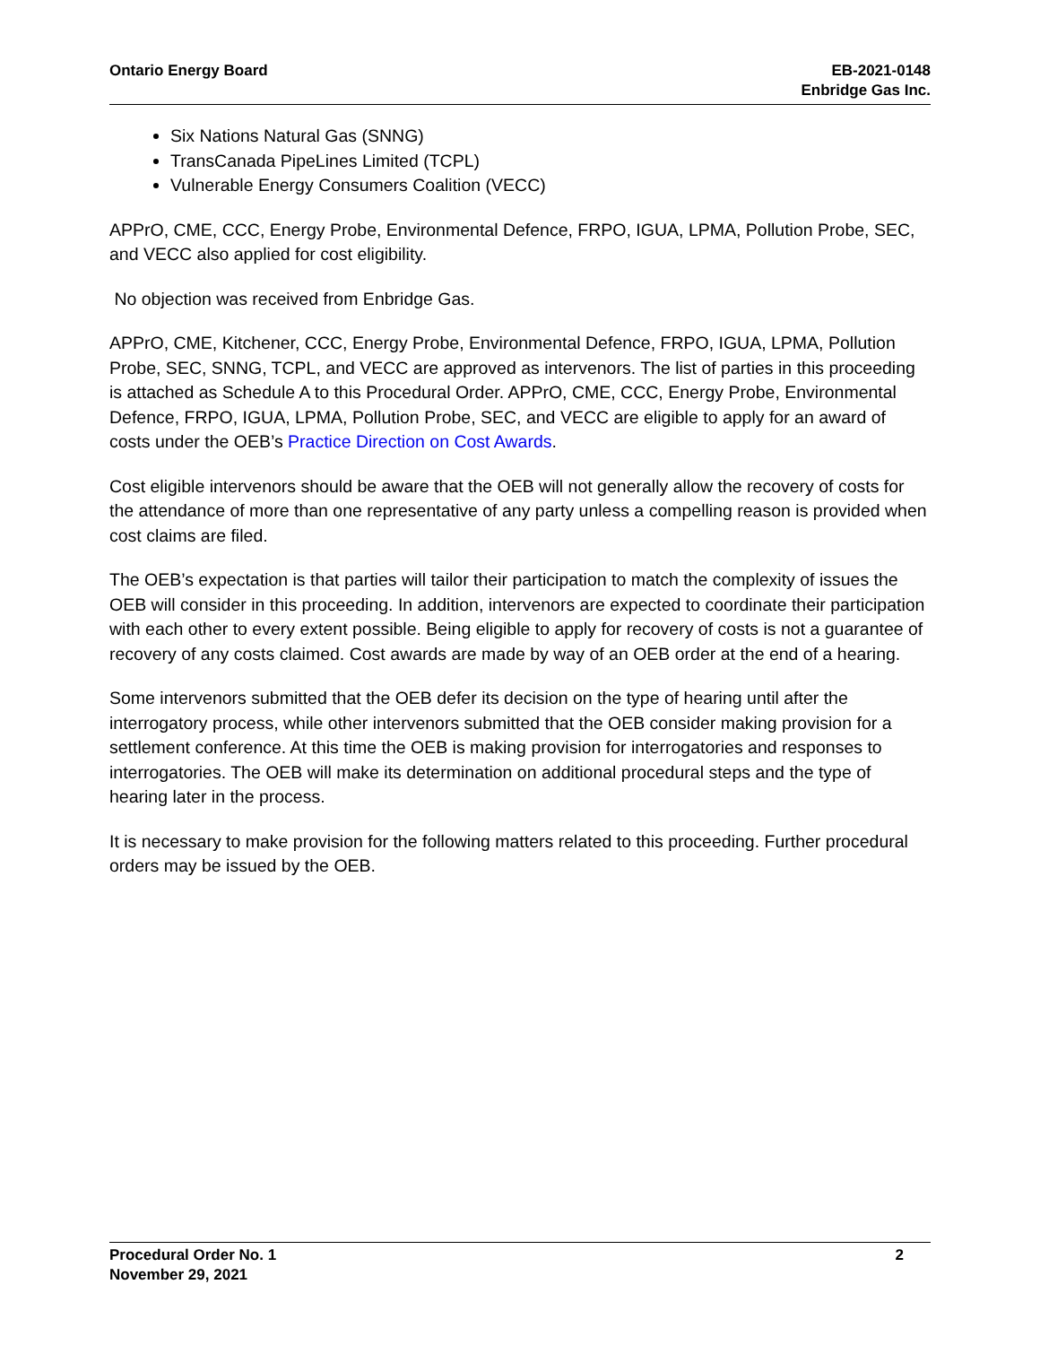Ontario Energy Board EB-2021-0148
Enbridge Gas Inc.
Six Nations Natural Gas (SNNG)
TransCanada PipeLines Limited (TCPL)
Vulnerable Energy Consumers Coalition (VECC)
APPrO, CME, CCC, Energy Probe, Environmental Defence, FRPO, IGUA, LPMA, Pollution Probe, SEC, and VECC also applied for cost eligibility.
No objection was received from Enbridge Gas.
APPrO, CME, Kitchener, CCC, Energy Probe, Environmental Defence, FRPO, IGUA, LPMA, Pollution Probe, SEC, SNNG, TCPL, and VECC are approved as intervenors. The list of parties in this proceeding is attached as Schedule A to this Procedural Order. APPrO, CME, CCC, Energy Probe, Environmental Defence, FRPO, IGUA, LPMA, Pollution Probe, SEC, and VECC are eligible to apply for an award of costs under the OEB’s Practice Direction on Cost Awards.
Cost eligible intervenors should be aware that the OEB will not generally allow the recovery of costs for the attendance of more than one representative of any party unless a compelling reason is provided when cost claims are filed.
The OEB’s expectation is that parties will tailor their participation to match the complexity of issues the OEB will consider in this proceeding. In addition, intervenors are expected to coordinate their participation with each other to every extent possible. Being eligible to apply for recovery of costs is not a guarantee of recovery of any costs claimed. Cost awards are made by way of an OEB order at the end of a hearing.
Some intervenors submitted that the OEB defer its decision on the type of hearing until after the interrogatory process, while other intervenors submitted that the OEB consider making provision for a settlement conference. At this time the OEB is making provision for interrogatories and responses to interrogatories. The OEB will make its determination on additional procedural steps and the type of hearing later in the process.
It is necessary to make provision for the following matters related to this proceeding. Further procedural orders may be issued by the OEB.
Procedural Order No. 1
November 29, 2021
2